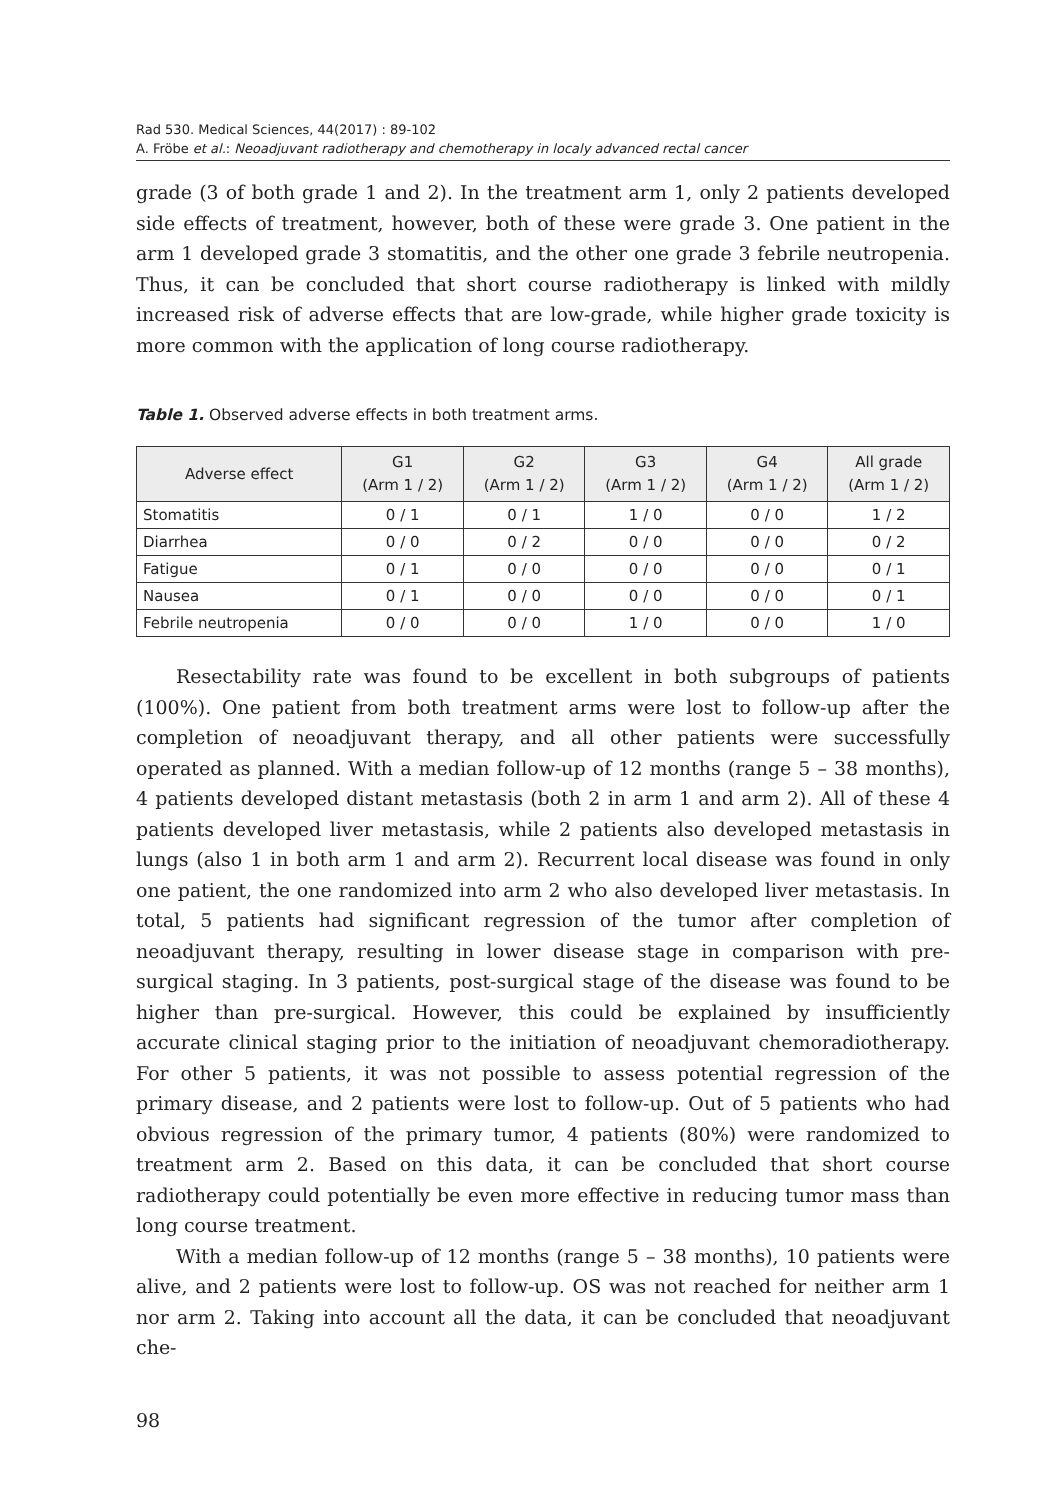Rad 530. Medical Sciences, 44(2017) : 89-102
A. Fröbe et al.: Neoadjuvant radiotherapy and chemotherapy in localy advanced rectal cancer
grade (3 of both grade 1 and 2). In the treatment arm 1, only 2 patients developed side effects of treatment, however, both of these were grade 3. One patient in the arm 1 developed grade 3 stomatitis, and the other one grade 3 febrile neutropenia. Thus, it can be concluded that short course radiotherapy is linked with mildly increased risk of adverse effects that are low-grade, while higher grade toxicity is more common with the application of long course radiotherapy.
Table 1. Observed adverse effects in both treatment arms.
| Adverse effect | G1 (Arm 1 / 2) | G2 (Arm 1 / 2) | G3 (Arm 1 / 2) | G4 (Arm 1 / 2) | All grade (Arm 1 / 2) |
| --- | --- | --- | --- | --- | --- |
| Stomatitis | 0 / 1 | 0 / 1 | 1 / 0 | 0 / 0 | 1 / 2 |
| Diarrhea | 0 / 0 | 0 / 2 | 0 / 0 | 0 / 0 | 0 / 2 |
| Fatigue | 0 / 1 | 0 / 0 | 0 / 0 | 0 / 0 | 0 / 1 |
| Nausea | 0 / 1 | 0 / 0 | 0 / 0 | 0 / 0 | 0 / 1 |
| Febrile neutropenia | 0 / 0 | 0 / 0 | 1 / 0 | 0 / 0 | 1 / 0 |
Resectability rate was found to be excellent in both subgroups of patients (100%). One patient from both treatment arms were lost to follow-up after the completion of neoadjuvant therapy, and all other patients were successfully operated as planned. With a median follow-up of 12 months (range 5 – 38 months), 4 patients developed distant metastasis (both 2 in arm 1 and arm 2). All of these 4 patients developed liver metastasis, while 2 patients also developed metastasis in lungs (also 1 in both arm 1 and arm 2). Recurrent local disease was found in only one patient, the one randomized into arm 2 who also developed liver metastasis. In total, 5 patients had significant regression of the tumor after completion of neoadjuvant therapy, resulting in lower disease stage in comparison with pre-surgical staging. In 3 patients, post-surgical stage of the disease was found to be higher than pre-surgical. However, this could be explained by insufficiently accurate clinical staging prior to the initiation of neoadjuvant chemoradiotherapy. For other 5 patients, it was not possible to assess potential regression of the primary disease, and 2 patients were lost to follow-up. Out of 5 patients who had obvious regression of the primary tumor, 4 patients (80%) were randomized to treatment arm 2. Based on this data, it can be concluded that short course radiotherapy could potentially be even more effective in reducing tumor mass than long course treatment.
With a median follow-up of 12 months (range 5 – 38 months), 10 patients were alive, and 2 patients were lost to follow-up. OS was not reached for neither arm 1 nor arm 2. Taking into account all the data, it can be concluded that neoadjuvant che-
98